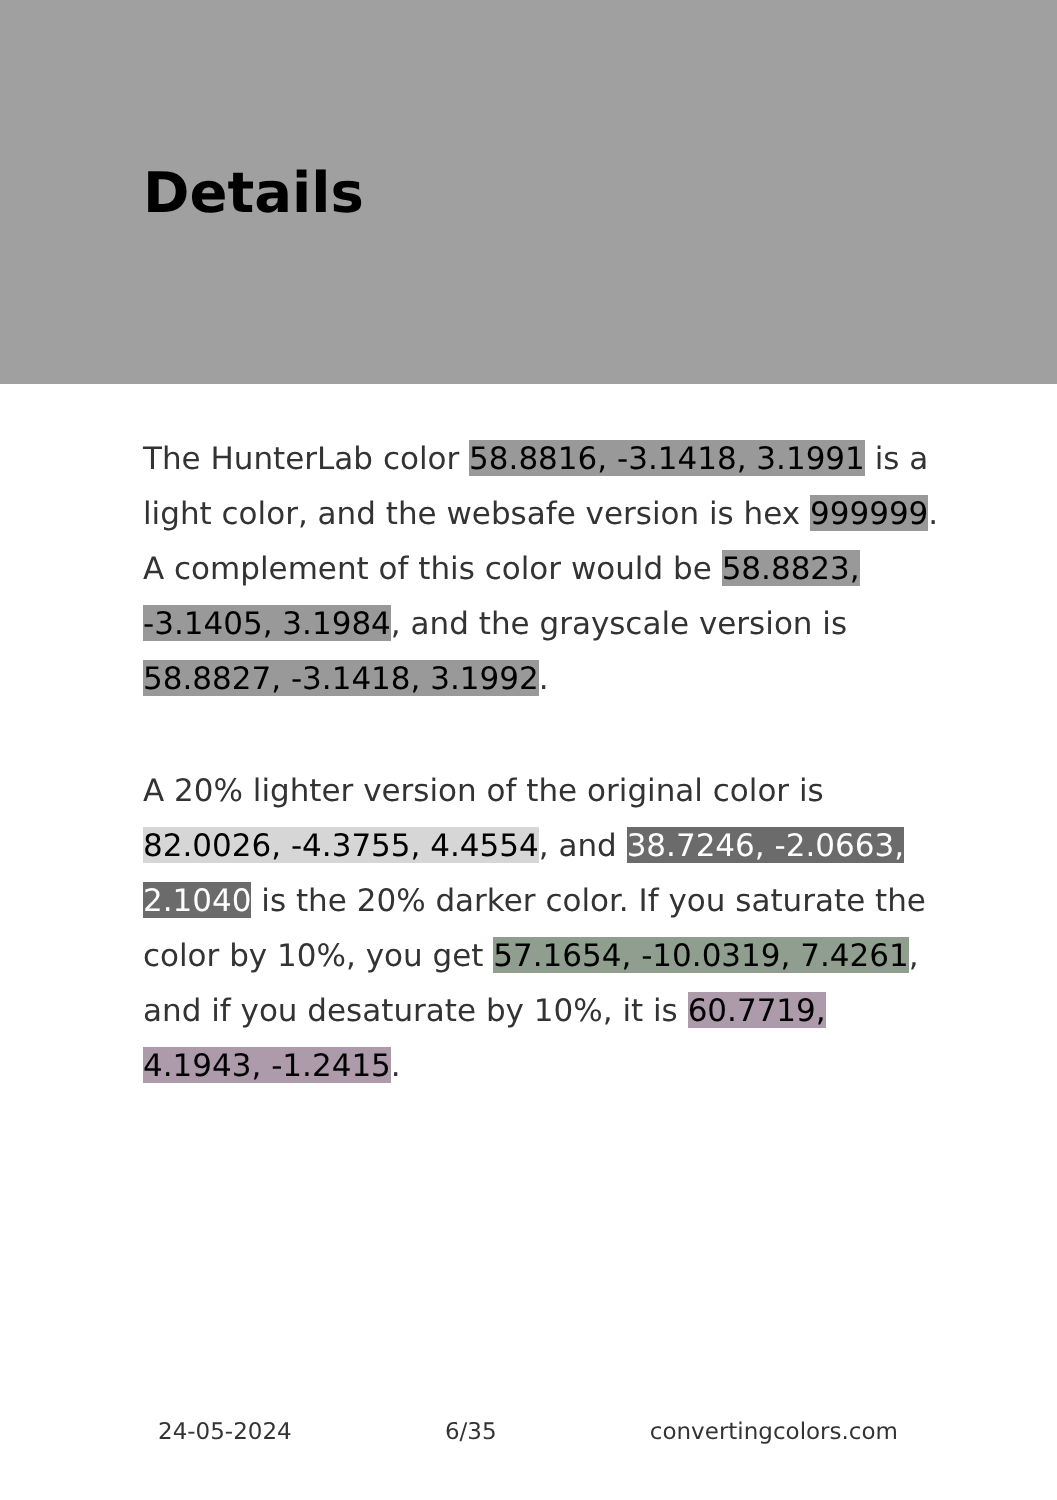Details
The HunterLab color 58.8816, -3.1418, 3.1991 is a light color, and the websafe version is hex 999999. A complement of this color would be 58.8823, -3.1405, 3.1984, and the grayscale version is 58.8827, -3.1418, 3.1992.
A 20% lighter version of the original color is 82.0026, -4.3755, 4.4554, and 38.7246, -2.0663, 2.1040 is the 20% darker color. If you saturate the color by 10%, you get 57.1654, -10.0319, 7.4261, and if you desaturate by 10%, it is 60.7719, 4.1943, -1.2415.
24-05-2024 6/35 convertingcolors.com